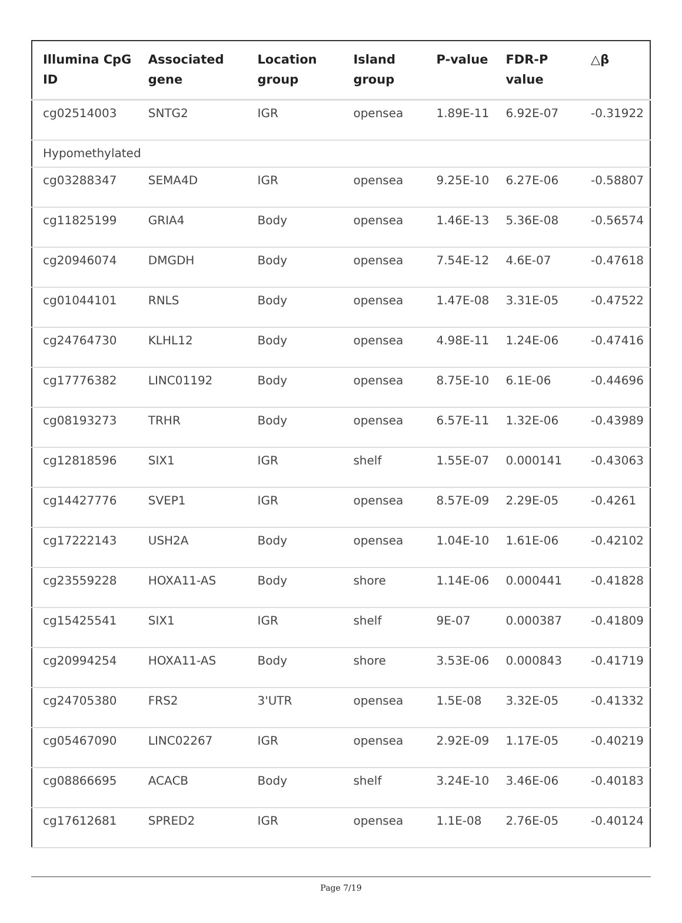| Illumina CpG ID | Associated gene | Location group | Island group | P-value | FDR-P value | △β |
| --- | --- | --- | --- | --- | --- | --- |
| cg02514003 | SNTG2 | IGR | opensea | 1.89E-11 | 6.92E-07 | -0.31922 |
| Hypomethylated | | | | | | |
| cg03288347 | SEMA4D | IGR | opensea | 9.25E-10 | 6.27E-06 | -0.58807 |
| cg11825199 | GRIA4 | Body | opensea | 1.46E-13 | 5.36E-08 | -0.56574 |
| cg20946074 | DMGDH | Body | opensea | 7.54E-12 | 4.6E-07 | -0.47618 |
| cg01044101 | RNLS | Body | opensea | 1.47E-08 | 3.31E-05 | -0.47522 |
| cg24764730 | KLHL12 | Body | opensea | 4.98E-11 | 1.24E-06 | -0.47416 |
| cg17776382 | LINC01192 | Body | opensea | 8.75E-10 | 6.1E-06 | -0.44696 |
| cg08193273 | TRHR | Body | opensea | 6.57E-11 | 1.32E-06 | -0.43989 |
| cg12818596 | SIX1 | IGR | shelf | 1.55E-07 | 0.000141 | -0.43063 |
| cg14427776 | SVEP1 | IGR | opensea | 8.57E-09 | 2.29E-05 | -0.4261 |
| cg17222143 | USH2A | Body | opensea | 1.04E-10 | 1.61E-06 | -0.42102 |
| cg23559228 | HOXA11-AS | Body | shore | 1.14E-06 | 0.000441 | -0.41828 |
| cg15425541 | SIX1 | IGR | shelf | 9E-07 | 0.000387 | -0.41809 |
| cg20994254 | HOXA11-AS | Body | shore | 3.53E-06 | 0.000843 | -0.41719 |
| cg24705380 | FRS2 | 3'UTR | opensea | 1.5E-08 | 3.32E-05 | -0.41332 |
| cg05467090 | LINC02267 | IGR | opensea | 2.92E-09 | 1.17E-05 | -0.40219 |
| cg08866695 | ACACB | Body | shelf | 3.24E-10 | 3.46E-06 | -0.40183 |
| cg17612681 | SPRED2 | IGR | opensea | 1.1E-08 | 2.76E-05 | -0.40124 |
Page 7/19